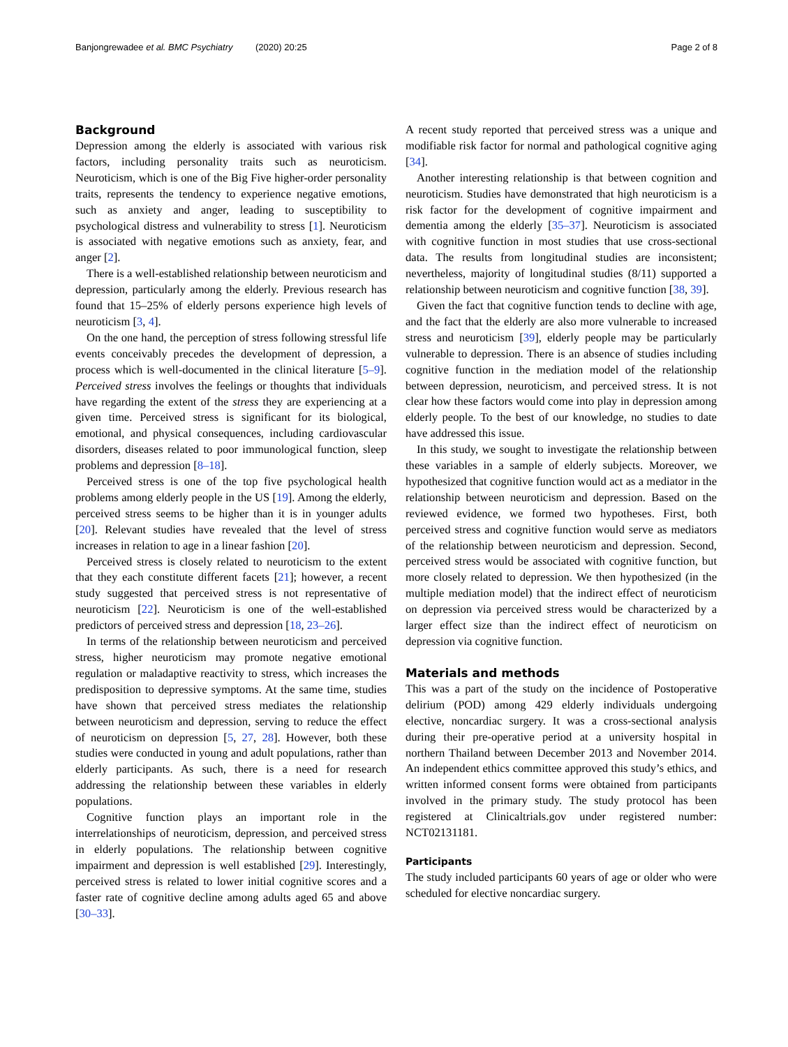Banjongrewadee et al. BMC Psychiatry (2020) 20:25 Page 2 of 8
Background
Depression among the elderly is associated with various risk factors, including personality traits such as neuroticism. Neuroticism, which is one of the Big Five higher-order personality traits, represents the tendency to experience negative emotions, such as anxiety and anger, leading to susceptibility to psychological distress and vulnerability to stress [1]. Neuroticism is associated with negative emotions such as anxiety, fear, and anger [2].
There is a well-established relationship between neuroticism and depression, particularly among the elderly. Previous research has found that 15–25% of elderly persons experience high levels of neuroticism [3, 4].
On the one hand, the perception of stress following stressful life events conceivably precedes the development of depression, a process which is well-documented in the clinical literature [5–9]. Perceived stress involves the feelings or thoughts that individuals have regarding the extent of the stress they are experiencing at a given time. Perceived stress is significant for its biological, emotional, and physical consequences, including cardiovascular disorders, diseases related to poor immunological function, sleep problems and depression [8–18].
Perceived stress is one of the top five psychological health problems among elderly people in the US [19]. Among the elderly, perceived stress seems to be higher than it is in younger adults [20]. Relevant studies have revealed that the level of stress increases in relation to age in a linear fashion [20].
Perceived stress is closely related to neuroticism to the extent that they each constitute different facets [21]; however, a recent study suggested that perceived stress is not representative of neuroticism [22]. Neuroticism is one of the well-established predictors of perceived stress and depression [18, 23–26].
In terms of the relationship between neuroticism and perceived stress, higher neuroticism may promote negative emotional regulation or maladaptive reactivity to stress, which increases the predisposition to depressive symptoms. At the same time, studies have shown that perceived stress mediates the relationship between neuroticism and depression, serving to reduce the effect of neuroticism on depression [5, 27, 28]. However, both these studies were conducted in young and adult populations, rather than elderly participants. As such, there is a need for research addressing the relationship between these variables in elderly populations.
Cognitive function plays an important role in the interrelationships of neuroticism, depression, and perceived stress in elderly populations. The relationship between cognitive impairment and depression is well established [29]. Interestingly, perceived stress is related to lower initial cognitive scores and a faster rate of cognitive decline among adults aged 65 and above [30–33].
A recent study reported that perceived stress was a unique and modifiable risk factor for normal and pathological cognitive aging [34].
Another interesting relationship is that between cognition and neuroticism. Studies have demonstrated that high neuroticism is a risk factor for the development of cognitive impairment and dementia among the elderly [35–37]. Neuroticism is associated with cognitive function in most studies that use cross-sectional data. The results from longitudinal studies are inconsistent; nevertheless, majority of longitudinal studies (8/11) supported a relationship between neuroticism and cognitive function [38, 39].
Given the fact that cognitive function tends to decline with age, and the fact that the elderly are also more vulnerable to increased stress and neuroticism [39], elderly people may be particularly vulnerable to depression. There is an absence of studies including cognitive function in the mediation model of the relationship between depression, neuroticism, and perceived stress. It is not clear how these factors would come into play in depression among elderly people. To the best of our knowledge, no studies to date have addressed this issue.
In this study, we sought to investigate the relationship between these variables in a sample of elderly subjects. Moreover, we hypothesized that cognitive function would act as a mediator in the relationship between neuroticism and depression. Based on the reviewed evidence, we formed two hypotheses. First, both perceived stress and cognitive function would serve as mediators of the relationship between neuroticism and depression. Second, perceived stress would be associated with cognitive function, but more closely related to depression. We then hypothesized (in the multiple mediation model) that the indirect effect of neuroticism on depression via perceived stress would be characterized by a larger effect size than the indirect effect of neuroticism on depression via cognitive function.
Materials and methods
This was a part of the study on the incidence of Postoperative delirium (POD) among 429 elderly individuals undergoing elective, noncardiac surgery. It was a cross-sectional analysis during their pre-operative period at a university hospital in northern Thailand between December 2013 and November 2014. An independent ethics committee approved this study’s ethics, and written informed consent forms were obtained from participants involved in the primary study. The study protocol has been registered at Clinicaltrials.gov under registered number: NCT02131181.
Participants
The study included participants 60 years of age or older who were scheduled for elective noncardiac surgery.